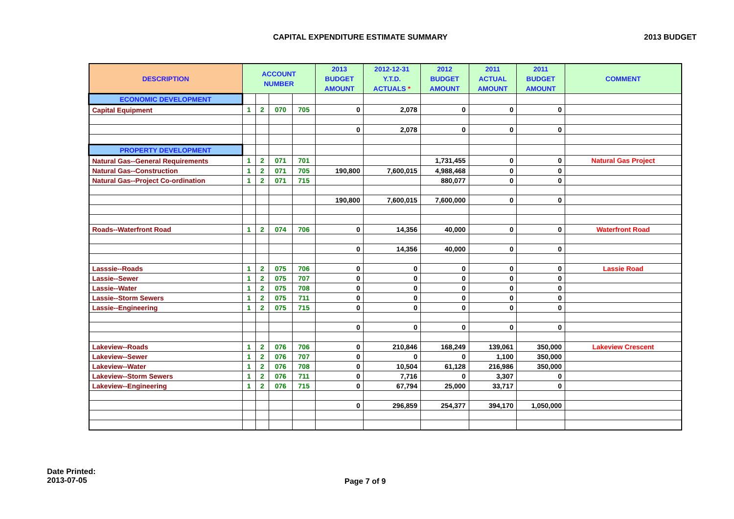CAPITAL EXPENDITURE ESTIMATE SUMMARY
2013 BUDGET
| DESCRIPTION | ACCOUNT NUMBER | | | | 2013 BUDGET AMOUNT | 2012-12-31 Y.T.D. ACTUALS * | 2012 BUDGET AMOUNT | 2011 ACTUAL AMOUNT | 2011 BUDGET AMOUNT | COMMENT |
| --- | --- | --- | --- | --- | --- | --- | --- | --- | --- | --- |
| ECONOMIC DEVELOPMENT | | | | | | | | | | |
| Capital Equipment | 1 | 2 | 070 | 705 | 0 | 2,078 | 0 | 0 | 0 | |
| | | | | | 0 | 2,078 | 0 | 0 | 0 | |
| PROPERTY DEVELOPMENT | | | | | | | | | | |
| Natural Gas--General Requirements | 1 | 2 | 071 | 701 | | | 1,731,455 | 0 | 0 | Natural Gas Project |
| Natural Gas--Construction | 1 | 2 | 071 | 705 | 190,800 | 7,600,015 | 4,988,468 | 0 | 0 | |
| Natural Gas--Project Co-ordination | 1 | 2 | 071 | 715 | | | 880,077 | 0 | 0 | |
| | | | | | 190,800 | 7,600,015 | 7,600,000 | 0 | 0 | |
| Roads--Waterfront Road | 1 | 2 | 074 | 706 | 0 | 14,356 | 40,000 | 0 | 0 | Waterfront Road |
| | | | | | 0 | 14,356 | 40,000 | 0 | 0 | |
| Lasssie--Roads | 1 | 2 | 075 | 706 | 0 | 0 | 0 | 0 | 0 | Lassie Road |
| Lassie--Sewer | 1 | 2 | 075 | 707 | 0 | 0 | 0 | 0 | 0 | |
| Lassie--Water | 1 | 2 | 075 | 708 | 0 | 0 | 0 | 0 | 0 | |
| Lassie--Storm Sewers | 1 | 2 | 075 | 711 | 0 | 0 | 0 | 0 | 0 | |
| Lassie--Engineering | 1 | 2 | 075 | 715 | 0 | 0 | 0 | 0 | 0 | |
| | | | | | 0 | 0 | 0 | 0 | 0 | |
| Lakeview--Roads | 1 | 2 | 076 | 706 | 0 | 210,846 | 168,249 | 139,061 | 350,000 | Lakeview Crescent |
| Lakeview--Sewer | 1 | 2 | 076 | 707 | 0 | 0 | 0 | 1,100 | 350,000 | |
| Lakeview--Water | 1 | 2 | 076 | 708 | 0 | 10,504 | 61,128 | 216,986 | 350,000 | |
| Lakeview--Storm Sewers | 1 | 2 | 076 | 711 | 0 | 7,716 | 0 | 3,307 | 0 | |
| Lakeview--Engineering | 1 | 2 | 076 | 715 | 0 | 67,794 | 25,000 | 33,717 | 0 | |
| | | | | | 0 | 296,859 | 254,377 | 394,170 | 1,050,000 | |
Date Printed:
2013-07-05
Page 7 of 9